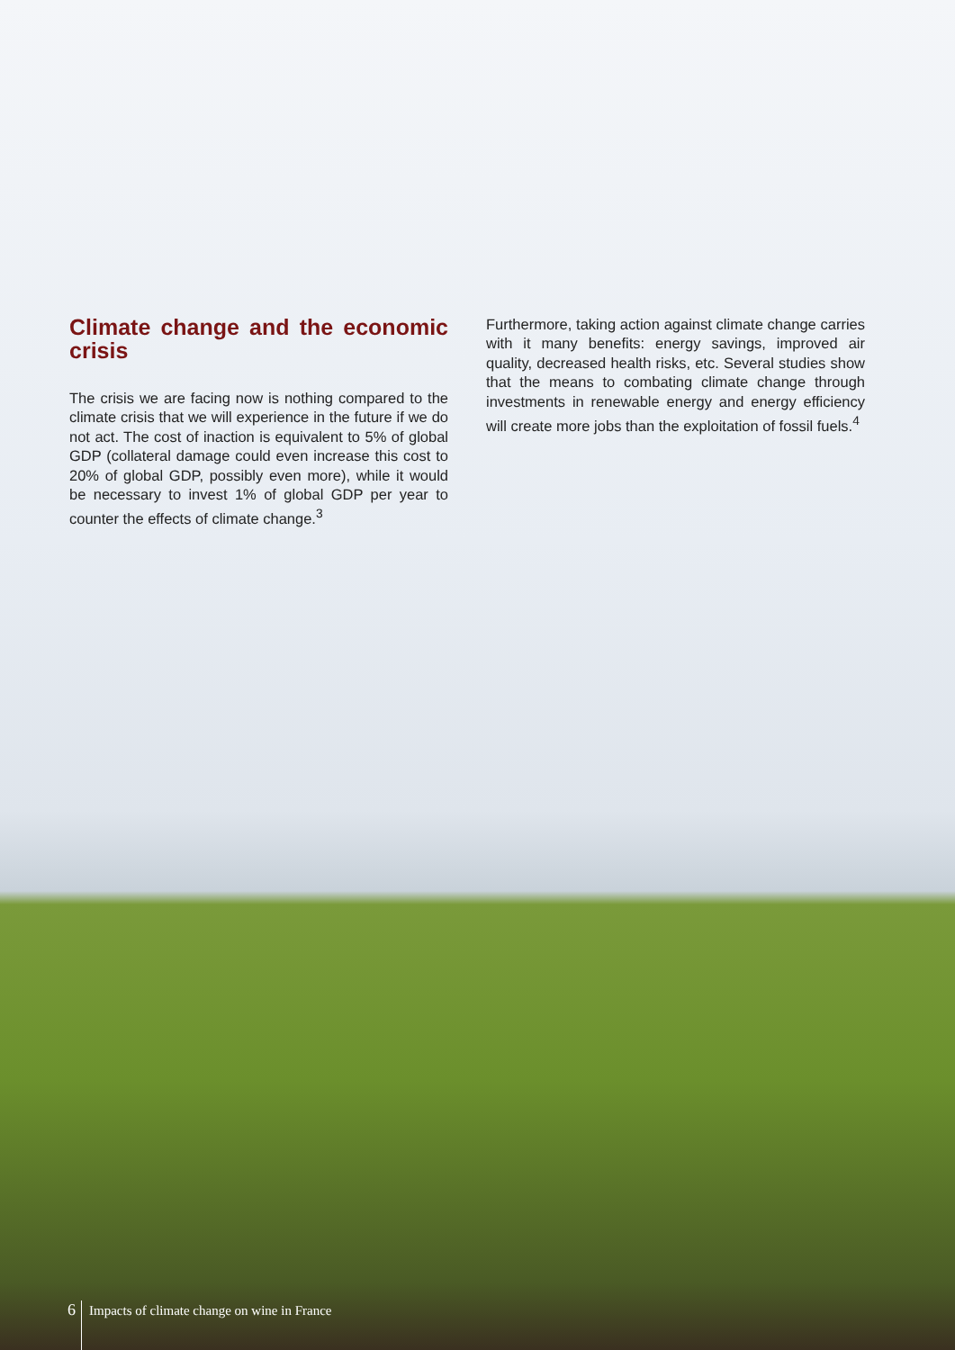Climate change and the economic crisis
The crisis we are facing now is nothing compared to the climate crisis that we will experience in the future if we do not act. The cost of inaction is equivalent to 5% of global GDP (collateral damage could even increase this cost to 20% of global GDP, possibly even more), while it would be necessary to invest 1% of global GDP per year to counter the effects of climate change.<sup>3</sup>
Furthermore, taking action against climate change carries with it many benefits: energy savings, improved air quality, decreased health risks, etc. Several studies show that the means to combating climate change through investments in renewable energy and energy efficiency will create more jobs than the exploitation of fossil fuels.<sup>4</sup>
6 Impacts of climate change on wine in France